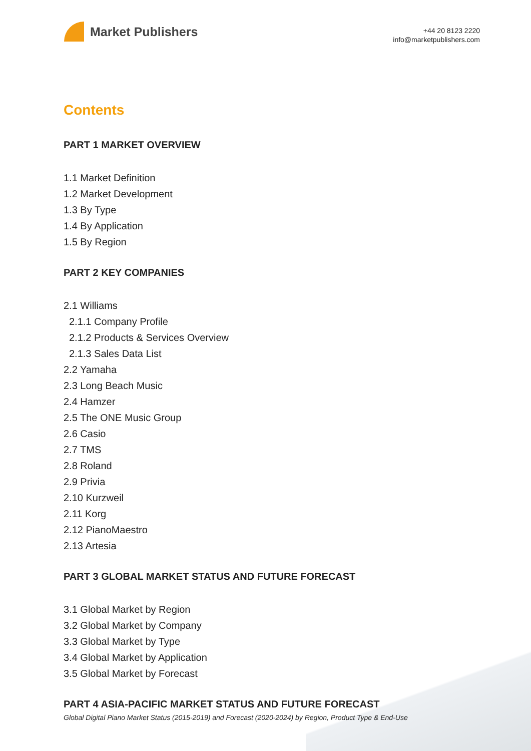Market Publishers
+44 20 8123 2220
info@marketpublishers.com
Contents
PART 1 MARKET OVERVIEW
1.1 Market Definition
1.2 Market Development
1.3 By Type
1.4 By Application
1.5 By Region
PART 2 KEY COMPANIES
2.1 Williams
2.1.1 Company Profile
2.1.2 Products & Services Overview
2.1.3 Sales Data List
2.2 Yamaha
2.3 Long Beach Music
2.4 Hamzer
2.5 The ONE Music Group
2.6 Casio
2.7 TMS
2.8 Roland
2.9 Privia
2.10 Kurzweil
2.11 Korg
2.12 PianoMaestro
2.13 Artesia
PART 3 GLOBAL MARKET STATUS AND FUTURE FORECAST
3.1 Global Market by Region
3.2 Global Market by Company
3.3 Global Market by Type
3.4 Global Market by Application
3.5 Global Market by Forecast
PART 4 ASIA-PACIFIC MARKET STATUS AND FUTURE FORECAST
Global Digital Piano Market Status (2015-2019) and Forecast (2020-2024) by Region, Product Type & End-Use